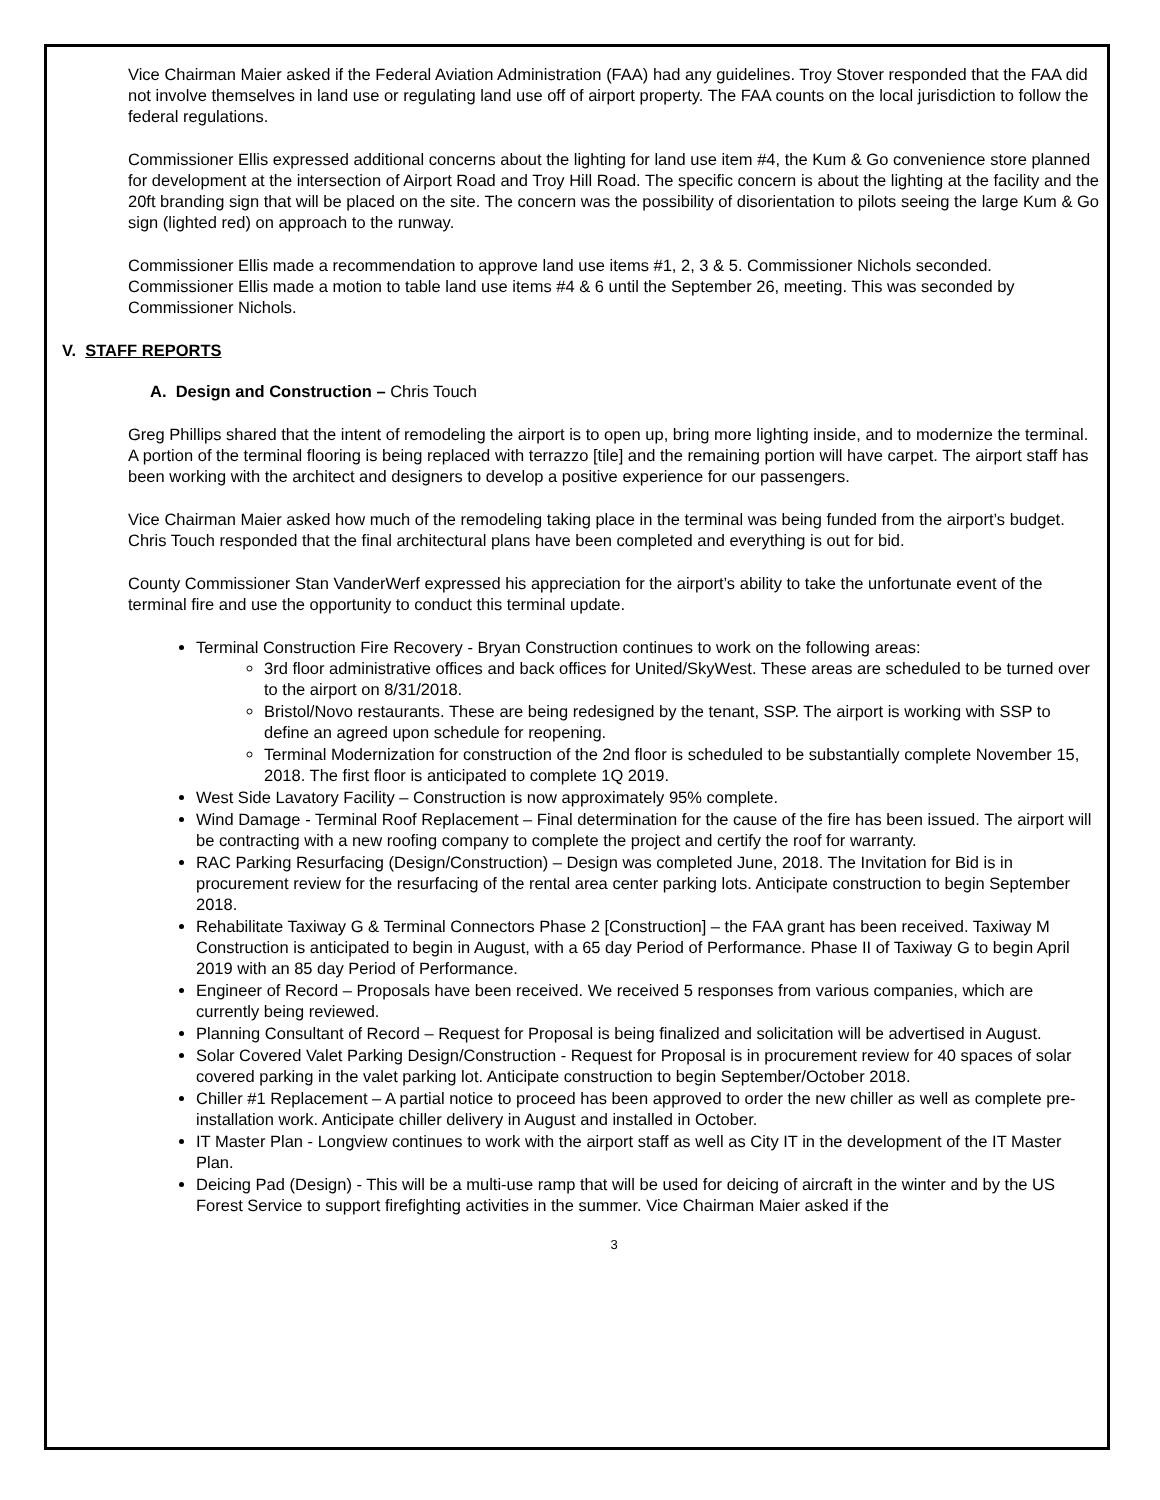Vice Chairman Maier asked if the Federal Aviation Administration (FAA) had any guidelines. Troy Stover responded that the FAA did not involve themselves in land use or regulating land use off of airport property. The FAA counts on the local jurisdiction to follow the federal regulations.
Commissioner Ellis expressed additional concerns about the lighting for land use item #4, the Kum & Go convenience store planned for development at the intersection of Airport Road and Troy Hill Road. The specific concern is about the lighting at the facility and the 20ft branding sign that will be placed on the site. The concern was the possibility of disorientation to pilots seeing the large Kum & Go sign (lighted red) on approach to the runway.
Commissioner Ellis made a recommendation to approve land use items #1, 2, 3 & 5. Commissioner Nichols seconded. Commissioner Ellis made a motion to table land use items #4 & 6 until the September 26, meeting. This was seconded by Commissioner Nichols.
V. STAFF REPORTS
A. Design and Construction – Chris Touch
Greg Phillips shared that the intent of remodeling the airport is to open up, bring more lighting inside, and to modernize the terminal. A portion of the terminal flooring is being replaced with terrazzo [tile] and the remaining portion will have carpet. The airport staff has been working with the architect and designers to develop a positive experience for our passengers.
Vice Chairman Maier asked how much of the remodeling taking place in the terminal was being funded from the airport’s budget. Chris Touch responded that the final architectural plans have been completed and everything is out for bid.
County Commissioner Stan VanderWerf expressed his appreciation for the airport’s ability to take the unfortunate event of the terminal fire and use the opportunity to conduct this terminal update.
Terminal Construction Fire Recovery - Bryan Construction continues to work on the following areas:
3rd floor administrative offices and back offices for United/SkyWest. These areas are scheduled to be turned over to the airport on 8/31/2018.
Bristol/Novo restaurants. These are being redesigned by the tenant, SSP. The airport is working with SSP to define an agreed upon schedule for reopening.
Terminal Modernization for construction of the 2nd floor is scheduled to be substantially complete November 15, 2018. The first floor is anticipated to complete 1Q 2019.
West Side Lavatory Facility – Construction is now approximately 95% complete.
Wind Damage - Terminal Roof Replacement – Final determination for the cause of the fire has been issued. The airport will be contracting with a new roofing company to complete the project and certify the roof for warranty.
RAC Parking Resurfacing (Design/Construction) – Design was completed June, 2018. The Invitation for Bid is in procurement review for the resurfacing of the rental area center parking lots. Anticipate construction to begin September 2018.
Rehabilitate Taxiway G & Terminal Connectors Phase 2 [Construction] – the FAA grant has been received. Taxiway M Construction is anticipated to begin in August, with a 65 day Period of Performance. Phase II of Taxiway G to begin April 2019 with an 85 day Period of Performance.
Engineer of Record – Proposals have been received. We received 5 responses from various companies, which are currently being reviewed.
Planning Consultant of Record – Request for Proposal is being finalized and solicitation will be advertised in August.
Solar Covered Valet Parking Design/Construction - Request for Proposal is in procurement review for 40 spaces of solar covered parking in the valet parking lot. Anticipate construction to begin September/October 2018.
Chiller #1 Replacement – A partial notice to proceed has been approved to order the new chiller as well as complete pre-installation work. Anticipate chiller delivery in August and installed in October.
IT Master Plan - Longview continues to work with the airport staff as well as City IT in the development of the IT Master Plan.
Deicing Pad (Design) - This will be a multi-use ramp that will be used for deicing of aircraft in the winter and by the US Forest Service to support firefighting activities in the summer. Vice Chairman Maier asked if the
3